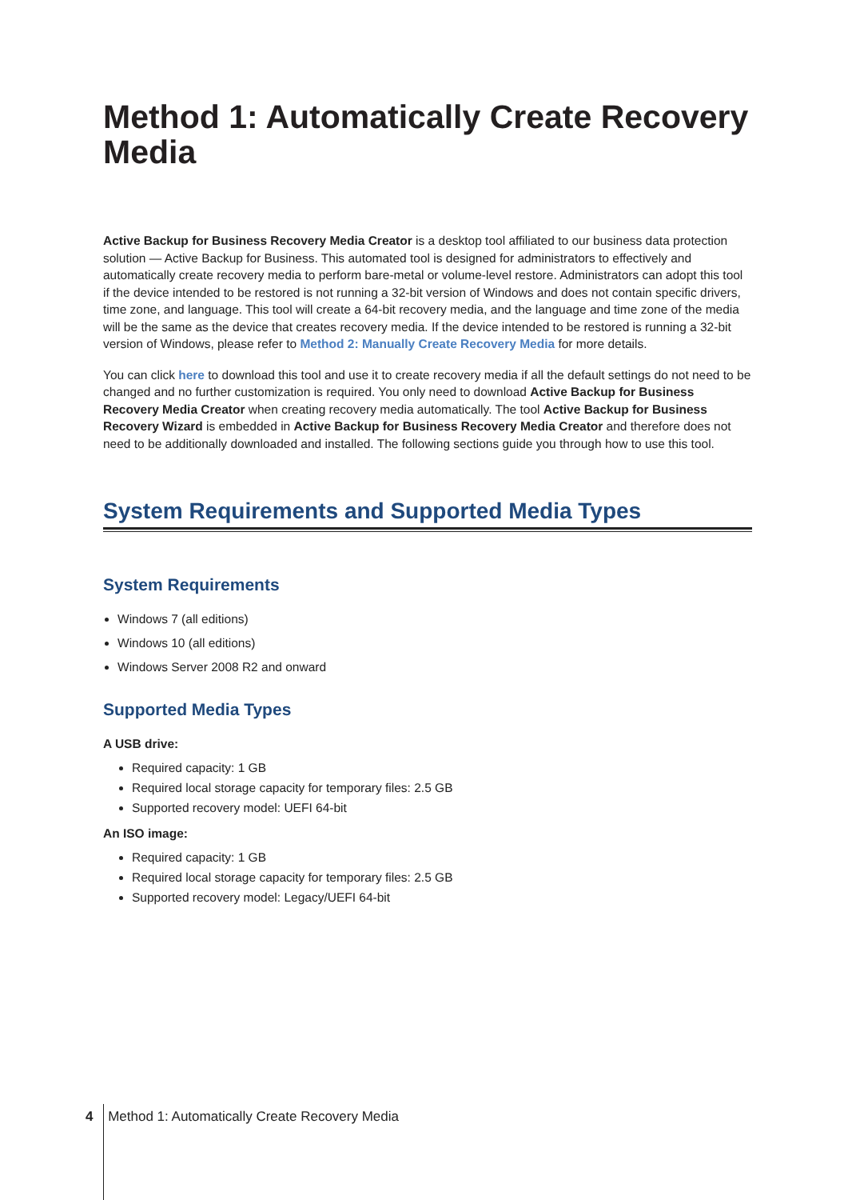Method 1: Automatically Create Recovery Media
Active Backup for Business Recovery Media Creator is a desktop tool affiliated to our business data protection solution — Active Backup for Business. This automated tool is designed for administrators to effectively and automatically create recovery media to perform bare-metal or volume-level restore. Administrators can adopt this tool if the device intended to be restored is not running a 32-bit version of Windows and does not contain specific drivers, time zone, and language. This tool will create a 64-bit recovery media, and the language and time zone of the media will be the same as the device that creates recovery media. If the device intended to be restored is running a 32-bit version of Windows, please refer to Method 2: Manually Create Recovery Media for more details.
You can click here to download this tool and use it to create recovery media if all the default settings do not need to be changed and no further customization is required. You only need to download Active Backup for Business Recovery Media Creator when creating recovery media automatically. The tool Active Backup for Business Recovery Wizard is embedded in Active Backup for Business Recovery Media Creator and therefore does not need to be additionally downloaded and installed. The following sections guide you through how to use this tool.
System Requirements and Supported Media Types
System Requirements
Windows 7 (all editions)
Windows 10 (all editions)
Windows Server 2008 R2 and onward
Supported Media Types
A USB drive:
Required capacity: 1 GB
Required local storage capacity for temporary files: 2.5 GB
Supported recovery model: UEFI 64-bit
An ISO image:
Required capacity: 1 GB
Required local storage capacity for temporary files: 2.5 GB
Supported recovery model: Legacy/UEFI 64-bit
4 Method 1: Automatically Create Recovery Media